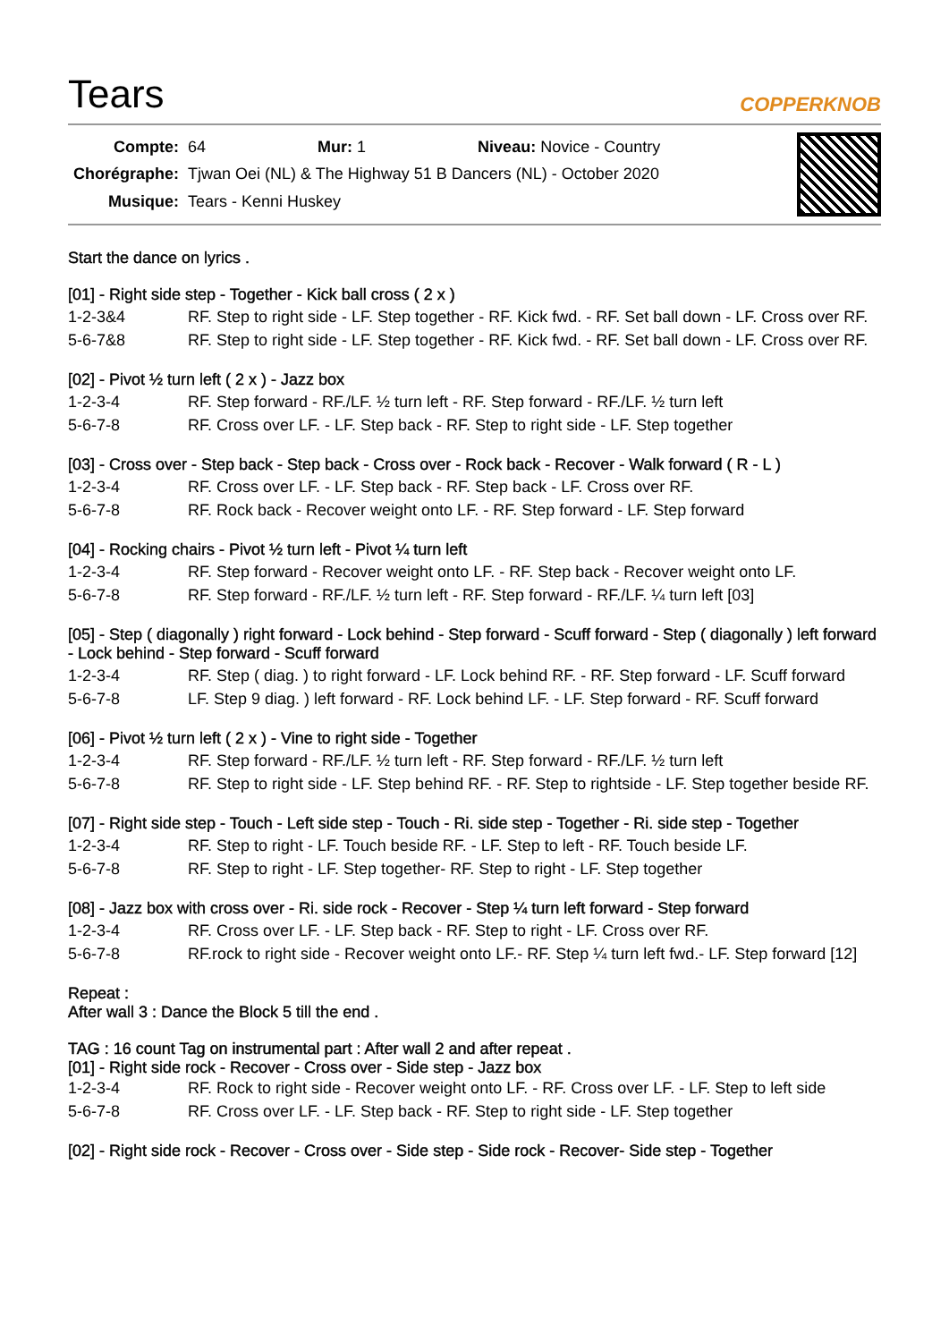Tears
COPPERKNOB
| Compte: | 64 Mur: 1 Niveau: Novice - Country |
| Chorégraphe: | Tjwan Oei (NL) & The Highway 51 B Dancers (NL) - October 2020 |
| Musique: | Tears - Kenni Huskey |
Start the dance on lyrics .
[01] - Right side step - Together - Kick ball cross ( 2 x )
| 1-2-3&4 | RF. Step to right side - LF. Step together - RF. Kick fwd. - RF. Set ball down - LF. Cross over RF. |
| 5-6-7&8 | RF. Step to right side - LF. Step together - RF. Kick fwd. - RF. Set ball down - LF. Cross over RF. |
[02] - Pivot ½ turn left ( 2 x ) - Jazz box
| 1-2-3-4 | RF. Step forward - RF./LF. ½ turn left - RF. Step forward - RF./LF. ½ turn left |
| 5-6-7-8 | RF. Cross over LF. - LF. Step back - RF. Step to right side - LF. Step together |
[03] - Cross over - Step back - Step back - Cross over - Rock back - Recover - Walk forward ( R - L )
| 1-2-3-4 | RF. Cross over LF. - LF. Step back - RF. Step back - LF. Cross over RF. |
| 5-6-7-8 | RF. Rock back - Recover weight onto LF. - RF. Step forward - LF. Step forward |
[04] - Rocking chairs - Pivot ½ turn left - Pivot ¼ turn left
| 1-2-3-4 | RF. Step forward - Recover weight onto LF. - RF. Step back - Recover weight onto LF. |
| 5-6-7-8 | RF. Step forward - RF./LF. ½ turn left - RF. Step forward - RF./LF. ¼ turn left [03] |
[05] - Step ( diagonally ) right forward - Lock behind - Step forward - Scuff forward - Step ( diagonally ) left forward - Lock behind - Step forward - Scuff forward
| 1-2-3-4 | RF. Step ( diag. ) to right forward - LF. Lock behind RF. - RF. Step forward - LF. Scuff forward |
| 5-6-7-8 | LF. Step 9 diag. ) left forward - RF. Lock behind LF. - LF. Step forward - RF. Scuff forward |
[06] - Pivot ½ turn left ( 2 x ) - Vine to right side - Together
| 1-2-3-4 | RF. Step forward - RF./LF. ½ turn left - RF. Step forward - RF./LF. ½ turn left |
| 5-6-7-8 | RF. Step to right side - LF. Step behind RF. - RF. Step to rightside - LF. Step together beside RF. |
[07] - Right side step - Touch - Left side step - Touch - Ri. side step - Together - Ri. side step - Together
| 1-2-3-4 | RF. Step to right - LF. Touch beside RF. - LF. Step to left - RF. Touch beside LF. |
| 5-6-7-8 | RF. Step to right - LF. Step together- RF. Step to right - LF. Step together |
[08] - Jazz box with cross over - Ri. side rock - Recover - Step ¼ turn left forward - Step forward
| 1-2-3-4 | RF. Cross over LF. - LF. Step back - RF. Step to right - LF. Cross over RF. |
| 5-6-7-8 | RF.rock to right side - Recover weight onto LF.- RF. Step ¼ turn left fwd.- LF. Step forward [12] |
Repeat :
After wall 3 : Dance the Block 5 till the end .
TAG : 16 count Tag on instrumental part : After wall 2 and after repeat .
[01] - Right side rock - Recover - Cross over - Side step - Jazz box
| 1-2-3-4 | RF. Rock to right side - Recover weight onto LF. - RF. Cross over LF. - LF. Step to left side |
| 5-6-7-8 | RF. Cross over LF. - LF. Step back - RF. Step to right side - LF. Step together |
[02] - Right side rock - Recover - Cross over - Side step - Side rock - Recover- Side step - Together